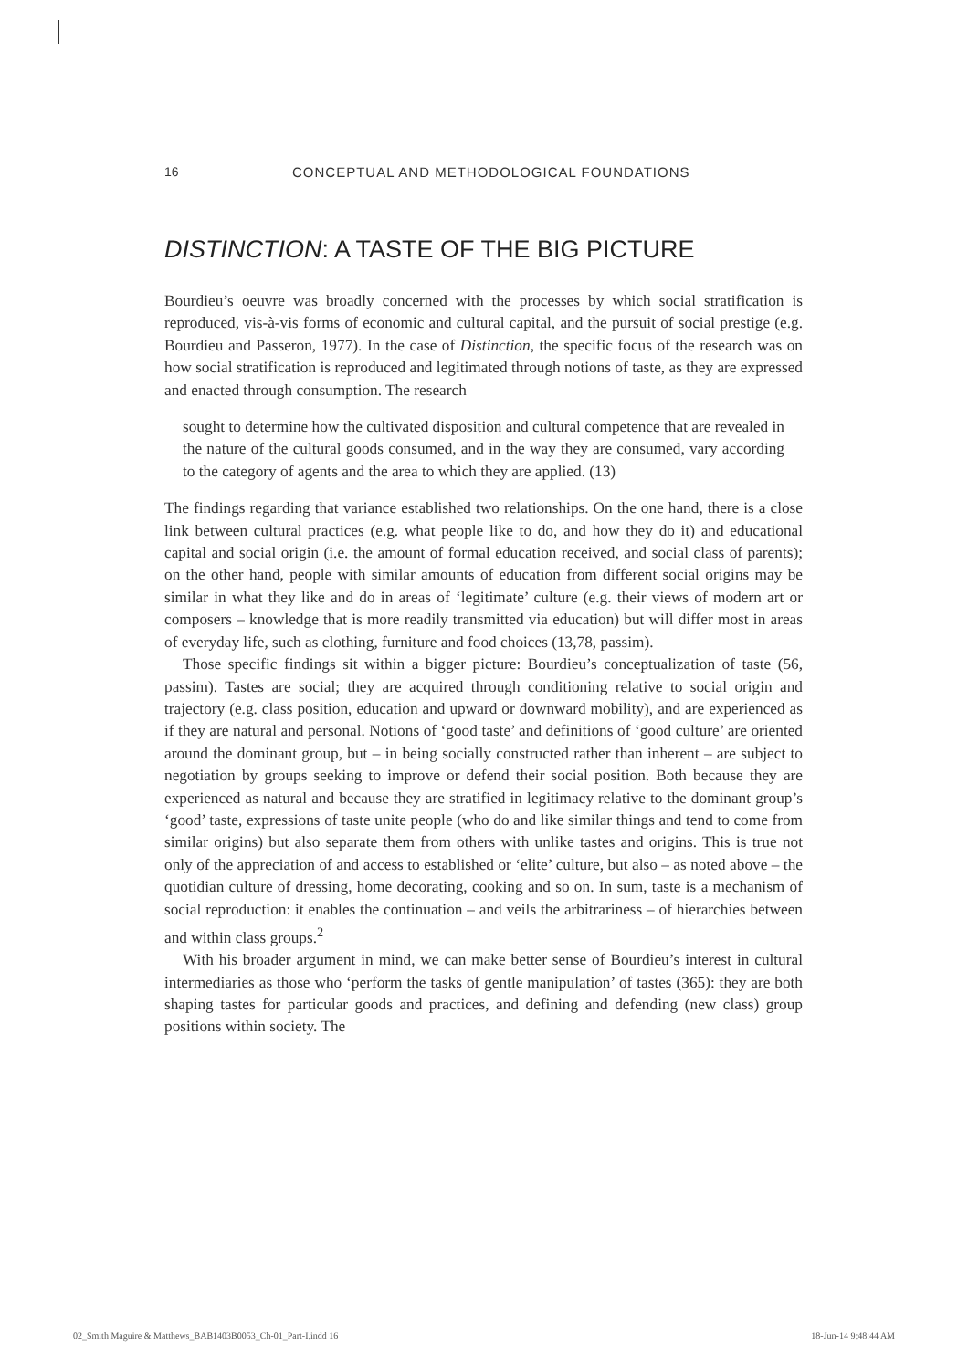16 CONCEPTUAL AND METHODOLOGICAL FOUNDATIONS
DISTINCTION: A TASTE OF THE BIG PICTURE
Bourdieu’s oeuvre was broadly concerned with the processes by which social stratification is reproduced, vis-à-vis forms of economic and cultural capital, and the pursuit of social prestige (e.g. Bourdieu and Passeron, 1977). In the case of Distinction, the specific focus of the research was on how social stratification is reproduced and legitimated through notions of taste, as they are expressed and enacted through consumption. The research
sought to determine how the cultivated disposition and cultural competence that are revealed in the nature of the cultural goods consumed, and in the way they are consumed, vary according to the category of agents and the area to which they are applied. (13)
The findings regarding that variance established two relationships. On the one hand, there is a close link between cultural practices (e.g. what people like to do, and how they do it) and educational capital and social origin (i.e. the amount of formal education received, and social class of parents); on the other hand, people with similar amounts of education from different social origins may be similar in what they like and do in areas of ‘legitimate’ culture (e.g. their views of modern art or composers – knowledge that is more readily transmitted via education) but will differ most in areas of everyday life, such as clothing, furniture and food choices (13,78, passim).
Those specific findings sit within a bigger picture: Bourdieu’s conceptualization of taste (56, passim). Tastes are social; they are acquired through conditioning relative to social origin and trajectory (e.g. class position, education and upward or downward mobility), and are experienced as if they are natural and personal. Notions of ‘good taste’ and definitions of ‘good culture’ are oriented around the dominant group, but – in being socially constructed rather than inherent – are subject to negotiation by groups seeking to improve or defend their social position. Both because they are experienced as natural and because they are stratified in legitimacy relative to the dominant group’s ‘good’ taste, expressions of taste unite people (who do and like similar things and tend to come from similar origins) but also separate them from others with unlike tastes and origins. This is true not only of the appreciation of and access to established or ‘elite’ culture, but also – as noted above – the quotidian culture of dressing, home decorating, cooking and so on. In sum, taste is a mechanism of social reproduction: it enables the continuation – and veils the arbitrariness – of hierarchies between and within class groups.<sup>2</sup>
With his broader argument in mind, we can make better sense of Bourdieu’s interest in cultural intermediaries as those who ‘perform the tasks of gentle manipulation’ of tastes (365): they are both shaping tastes for particular goods and practices, and defining and defending (new class) group positions within society. The
02_Smith Maguire & Matthews_BAB1403B0053_Ch-01_Part-I.indd 16 18-Jun-14 9:48:44 AM